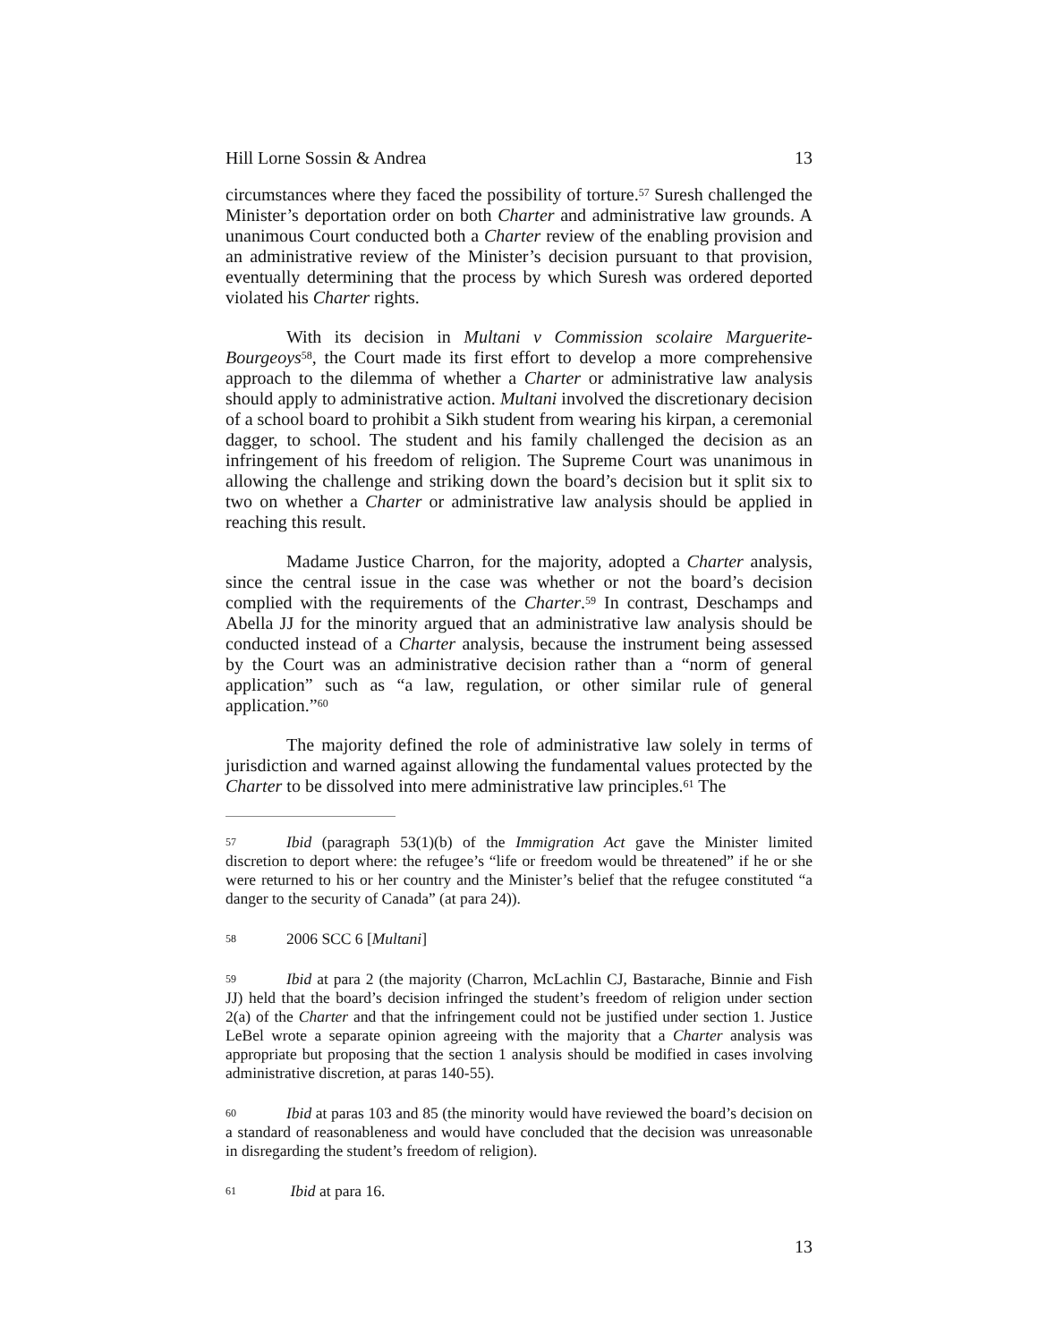Hill Lorne Sossin & Andrea 13
circumstances where they faced the possibility of torture.<sup>57</sup> Suresh challenged the Minister’s deportation order on both Charter and administrative law grounds. A unanimous Court conducted both a Charter review of the enabling provision and an administrative review of the Minister’s decision pursuant to that provision, eventually determining that the process by which Suresh was ordered deported violated his Charter rights.
With its decision in Multani v Commission scolaire Marguerite-Bourgeoys<sup>58</sup>, the Court made its first effort to develop a more comprehensive approach to the dilemma of whether a Charter or administrative law analysis should apply to administrative action. Multani involved the discretionary decision of a school board to prohibit a Sikh student from wearing his kirpan, a ceremonial dagger, to school. The student and his family challenged the decision as an infringement of his freedom of religion. The Supreme Court was unanimous in allowing the challenge and striking down the board’s decision but it split six to two on whether a Charter or administrative law analysis should be applied in reaching this result.
Madame Justice Charron, for the majority, adopted a Charter analysis, since the central issue in the case was whether or not the board’s decision complied with the requirements of the Charter.<sup>59</sup> In contrast, Deschamps and Abella JJ for the minority argued that an administrative law analysis should be conducted instead of a Charter analysis, because the instrument being assessed by the Court was an administrative decision rather than a “norm of general application” such as “a law, regulation, or other similar rule of general application.”<sup>60</sup>
The majority defined the role of administrative law solely in terms of jurisdiction and warned against allowing the fundamental values protected by the Charter to be dissolved into mere administrative law principles.<sup>61</sup> The
57 Ibid (paragraph 53(1)(b) of the Immigration Act gave the Minister limited discretion to deport where: the refugee’s “life or freedom would be threatened” if he or she were returned to his or her country and the Minister’s belief that the refugee constituted “a danger to the security of Canada” (at para 24)).
58 2006 SCC 6 [Multani]
59 Ibid at para 2 (the majority (Charron, McLachlin CJ, Bastarache, Binnie and Fish JJ) held that the board’s decision infringed the student’s freedom of religion under section 2(a) of the Charter and that the infringement could not be justified under section 1. Justice LeBel wrote a separate opinion agreeing with the majority that a Charter analysis was appropriate but proposing that the section 1 analysis should be modified in cases involving administrative discretion, at paras 140-55).
60 Ibid at paras 103 and 85 (the minority would have reviewed the board’s decision on a standard of reasonableness and would have concluded that the decision was unreasonable in disregarding the student’s freedom of religion).
61 Ibid at para 16.
13